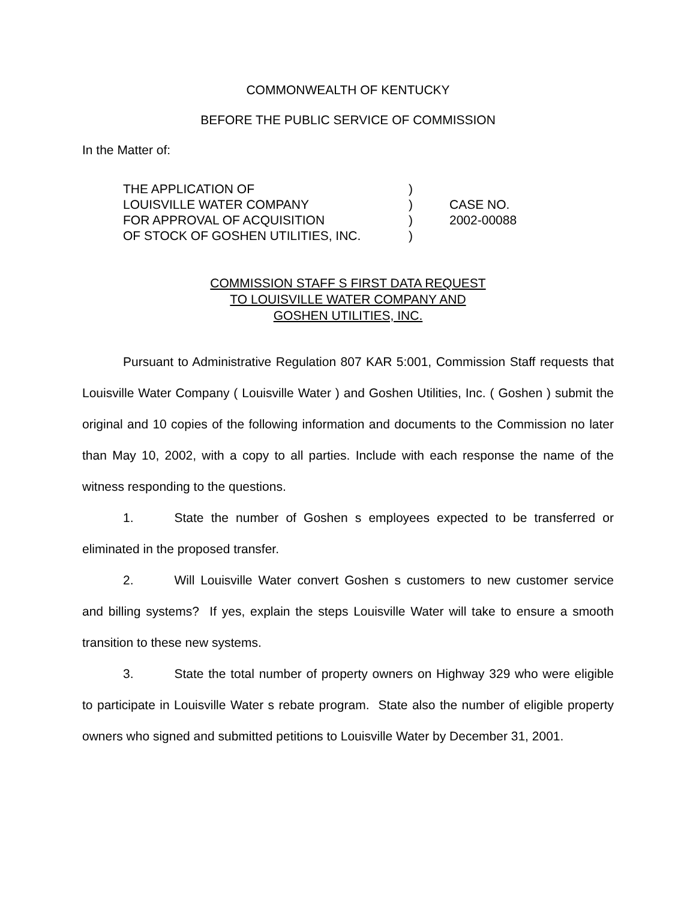COMMONWEALTH OF KENTUCKY
BEFORE THE PUBLIC SERVICE OF COMMISSION
In the Matter of:
| THE APPLICATION OF | ) | |
| LOUISVILLE WATER COMPANY | ) | CASE NO. |
| FOR APPROVAL OF ACQUISITION | ) | 2002-00088 |
| OF STOCK OF GOSHEN UTILITIES, INC. | ) | |
COMMISSION STAFF S FIRST DATA REQUEST
TO LOUISVILLE WATER COMPANY AND
GOSHEN UTILITIES, INC.
Pursuant to Administrative Regulation 807 KAR 5:001, Commission Staff requests that Louisville Water Company ( Louisville Water ) and Goshen Utilities, Inc. ( Goshen ) submit the original and 10 copies of the following information and documents to the Commission no later than May 10, 2002, with a copy to all parties. Include with each response the name of the witness responding to the questions.
1. State the number of Goshen s employees expected to be transferred or eliminated in the proposed transfer.
2. Will Louisville Water convert Goshen s customers to new customer service and billing systems? If yes, explain the steps Louisville Water will take to ensure a smooth transition to these new systems.
3. State the total number of property owners on Highway 329 who were eligible to participate in Louisville Water s rebate program. State also the number of eligible property owners who signed and submitted petitions to Louisville Water by December 31, 2001.